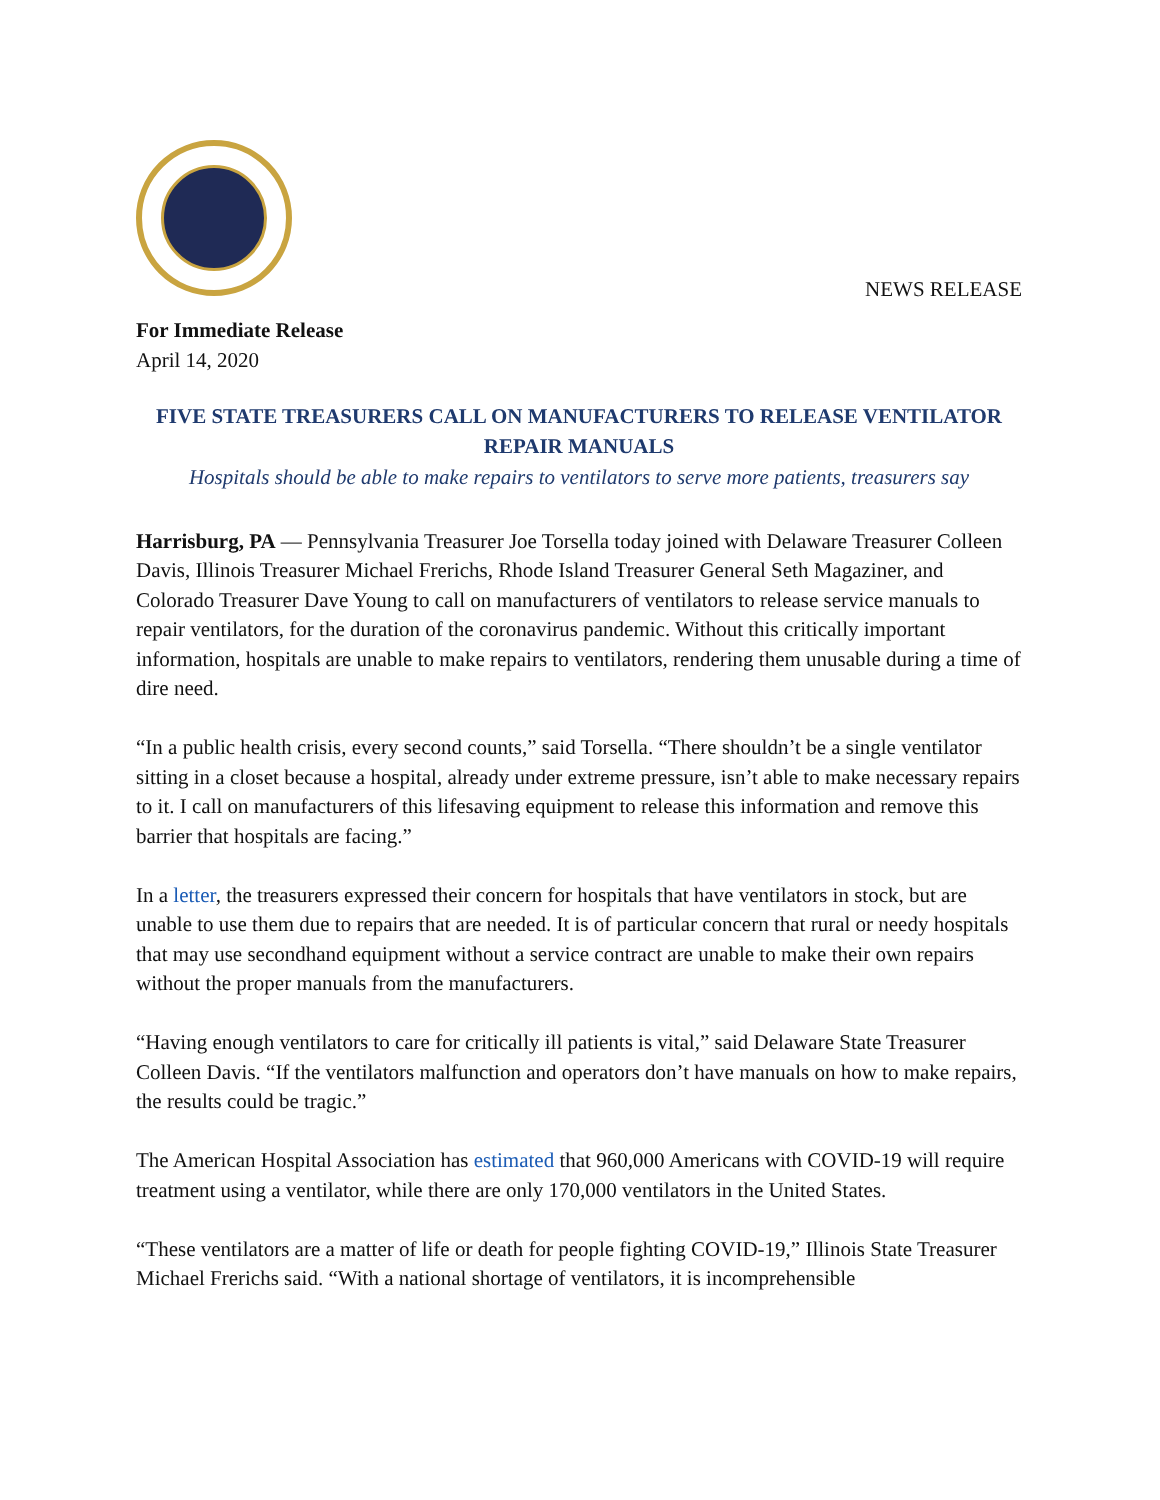NEWS RELEASE
For Immediate Release
April 14, 2020
FIVE STATE TREASURERS CALL ON MANUFACTURERS TO RELEASE VENTILATOR REPAIR MANUALS
Hospitals should be able to make repairs to ventilators to serve more patients, treasurers say
Harrisburg, PA — Pennsylvania Treasurer Joe Torsella today joined with Delaware Treasurer Colleen Davis, Illinois Treasurer Michael Frerichs, Rhode Island Treasurer General Seth Magaziner, and Colorado Treasurer Dave Young to call on manufacturers of ventilators to release service manuals to repair ventilators, for the duration of the coronavirus pandemic. Without this critically important information, hospitals are unable to make repairs to ventilators, rendering them unusable during a time of dire need.
“In a public health crisis, every second counts,” said Torsella. “There shouldn’t be a single ventilator sitting in a closet because a hospital, already under extreme pressure, isn’t able to make necessary repairs to it. I call on manufacturers of this lifesaving equipment to release this information and remove this barrier that hospitals are facing.”
In a letter, the treasurers expressed their concern for hospitals that have ventilators in stock, but are unable to use them due to repairs that are needed. It is of particular concern that rural or needy hospitals that may use secondhand equipment without a service contract are unable to make their own repairs without the proper manuals from the manufacturers.
“Having enough ventilators to care for critically ill patients is vital,” said Delaware State Treasurer Colleen Davis. “If the ventilators malfunction and operators don’t have manuals on how to make repairs, the results could be tragic.”
The American Hospital Association has estimated that 960,000 Americans with COVID-19 will require treatment using a ventilator, while there are only 170,000 ventilators in the United States.
“These ventilators are a matter of life or death for people fighting COVID-19,” Illinois State Treasurer Michael Frerichs said. “With a national shortage of ventilators, it is incomprehensible